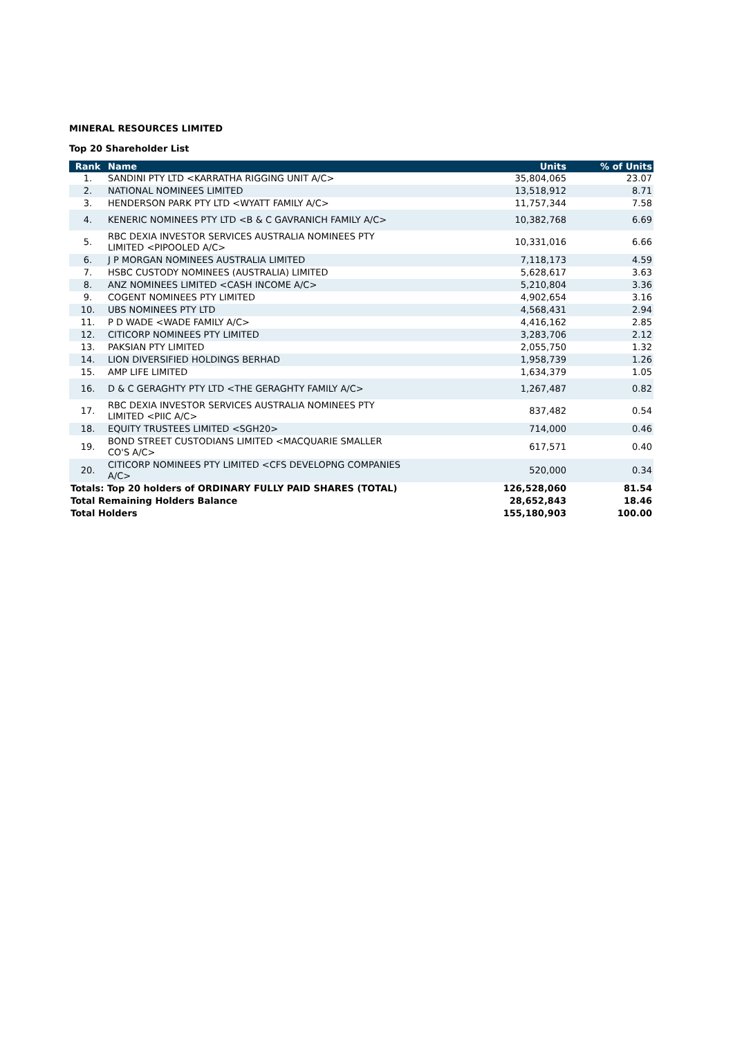MINERAL RESOURCES LIMITED
Top 20 Shareholder List
| Rank | Name | Units | % of Units |
| --- | --- | --- | --- |
| 1. | SANDINI PTY LTD <KARRATHA RIGGING UNIT A/C> | 35,804,065 | 23.07 |
| 2. | NATIONAL NOMINEES LIMITED | 13,518,912 | 8.71 |
| 3. | HENDERSON PARK PTY LTD <WYATT FAMILY A/C> | 11,757,344 | 7.58 |
| 4. | KENERIC NOMINEES PTY LTD <B & C GAVRANICH FAMILY A/C> | 10,382,768 | 6.69 |
| 5. | RBC DEXIA INVESTOR SERVICES AUSTRALIA NOMINEES PTY LIMITED <PIPOOLED A/C> | 10,331,016 | 6.66 |
| 6. | J P MORGAN NOMINEES AUSTRALIA LIMITED | 7,118,173 | 4.59 |
| 7. | HSBC CUSTODY NOMINEES (AUSTRALIA) LIMITED | 5,628,617 | 3.63 |
| 8. | ANZ NOMINEES LIMITED <CASH INCOME A/C> | 5,210,804 | 3.36 |
| 9. | COGENT NOMINEES PTY LIMITED | 4,902,654 | 3.16 |
| 10. | UBS NOMINEES PTY LTD | 4,568,431 | 2.94 |
| 11. | P D WADE <WADE FAMILY A/C> | 4,416,162 | 2.85 |
| 12. | CITICORP NOMINEES PTY LIMITED | 3,283,706 | 2.12 |
| 13. | PAKSIAN PTY LIMITED | 2,055,750 | 1.32 |
| 14. | LION DIVERSIFIED HOLDINGS BERHAD | 1,958,739 | 1.26 |
| 15. | AMP LIFE LIMITED | 1,634,379 | 1.05 |
| 16. | D & C GERAGHTY PTY LTD <THE GERAGHTY FAMILY A/C> | 1,267,487 | 0.82 |
| 17. | RBC DEXIA INVESTOR SERVICES AUSTRALIA NOMINEES PTY LIMITED <PIIC A/C> | 837,482 | 0.54 |
| 18. | EQUITY TRUSTEES LIMITED <SGH20> | 714,000 | 0.46 |
| 19. | BOND STREET CUSTODIANS LIMITED <MACQUARIE SMALLER CO'S A/C> | 617,571 | 0.40 |
| 20. | CITICORP NOMINEES PTY LIMITED <CFS DEVELOPNG COMPANIES A/C> | 520,000 | 0.34 |
| Totals: Top 20 holders of ORDINARY FULLY PAID SHARES (TOTAL) | | 126,528,060 | 81.54 |
| Total Remaining Holders Balance | | 28,652,843 | 18.46 |
| Total Holders | | 155,180,903 | 100.00 |